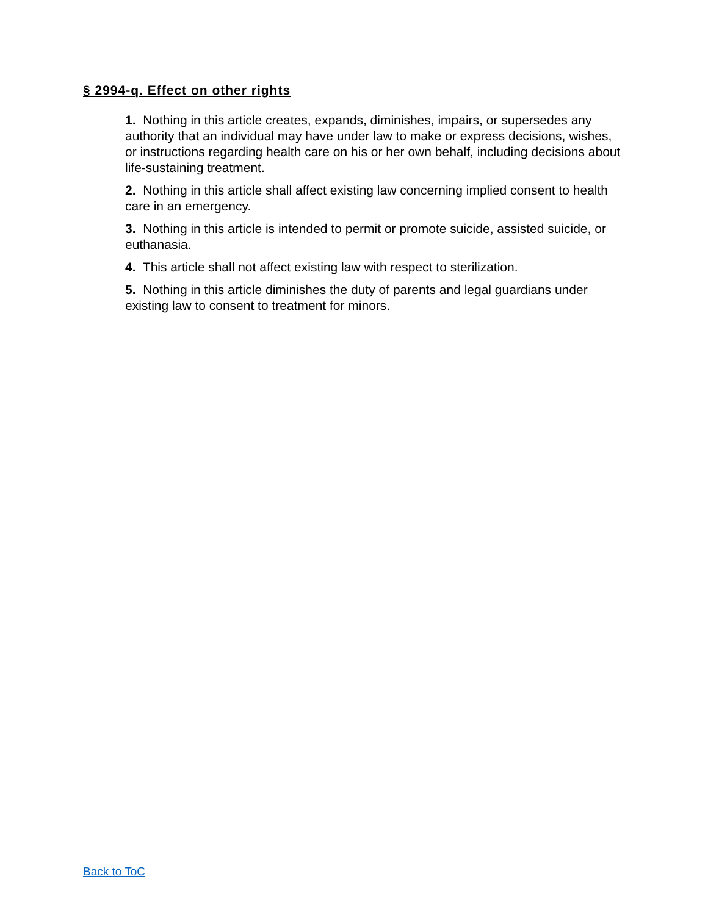§ 2994-q. Effect on other rights
1. Nothing in this article creates, expands, diminishes, impairs, or supersedes any authority that an individual may have under law to make or express decisions, wishes, or instructions regarding health care on his or her own behalf, including decisions about life-sustaining treatment.
2. Nothing in this article shall affect existing law concerning implied consent to health care in an emergency.
3. Nothing in this article is intended to permit or promote suicide, assisted suicide, or euthanasia.
4. This article shall not affect existing law with respect to sterilization.
5. Nothing in this article diminishes the duty of parents and legal guardians under existing law to consent to treatment for minors.
Back to ToC